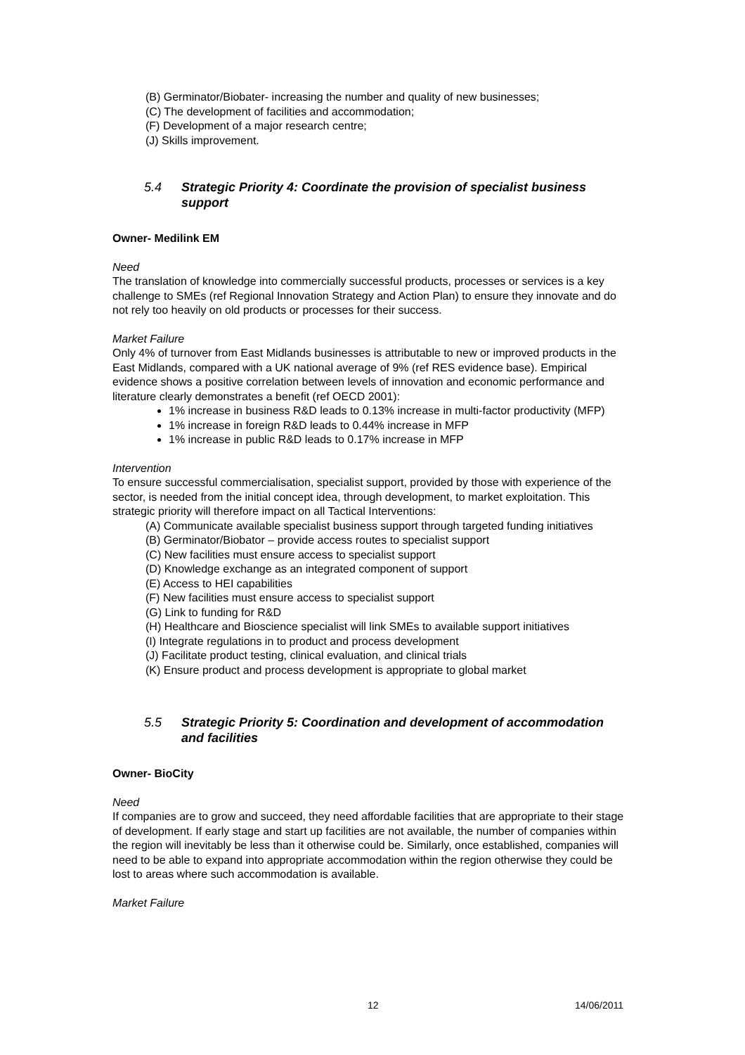(B) Germinator/Biobater- increasing the number and quality of new businesses;
(C) The development of facilities and accommodation;
(F) Development of a major research centre;
(J) Skills improvement.
5.4 Strategic Priority 4: Coordinate the provision of specialist business support
Owner- Medilink EM
Need
The translation of knowledge into commercially successful products, processes or services is a key challenge to SMEs (ref Regional Innovation Strategy and Action Plan) to ensure they innovate and do not rely too heavily on old products or processes for their success.
Market Failure
Only 4% of turnover from East Midlands businesses is attributable to new or improved products in the East Midlands, compared with a UK national average of 9% (ref RES evidence base). Empirical evidence shows a positive correlation between levels of innovation and economic performance and literature clearly demonstrates a benefit (ref OECD 2001):
1% increase in business R&D leads to 0.13% increase in multi-factor productivity (MFP)
1% increase in foreign R&D leads to 0.44% increase in MFP
1% increase in public R&D leads to 0.17% increase in MFP
Intervention
To ensure successful commercialisation, specialist support, provided by those with experience of the sector, is needed from the initial concept idea, through development, to market exploitation. This strategic priority will therefore impact on all Tactical Interventions:
(A) Communicate available specialist business support through targeted funding initiatives
(B) Germinator/Biobator – provide access routes to specialist support
(C) New facilities must ensure access to specialist support
(D) Knowledge exchange as an integrated component of support
(E) Access to HEI capabilities
(F) New facilities must ensure access to specialist support
(G) Link to funding for R&D
(H) Healthcare and Bioscience specialist will link SMEs to available support initiatives
(I) Integrate regulations in to product and process development
(J) Facilitate product testing, clinical evaluation, and clinical trials
(K) Ensure product and process development is appropriate to global market
5.5 Strategic Priority 5: Coordination and development of accommodation and facilities
Owner- BioCity
Need
If companies are to grow and succeed, they need affordable facilities that are appropriate to their stage of development. If early stage and start up facilities are not available, the number of companies within the region will inevitably be less than it otherwise could be. Similarly, once established, companies will need to be able to expand into appropriate accommodation within the region otherwise they could be lost to areas where such accommodation is available.
Market Failure
12 14/06/2011